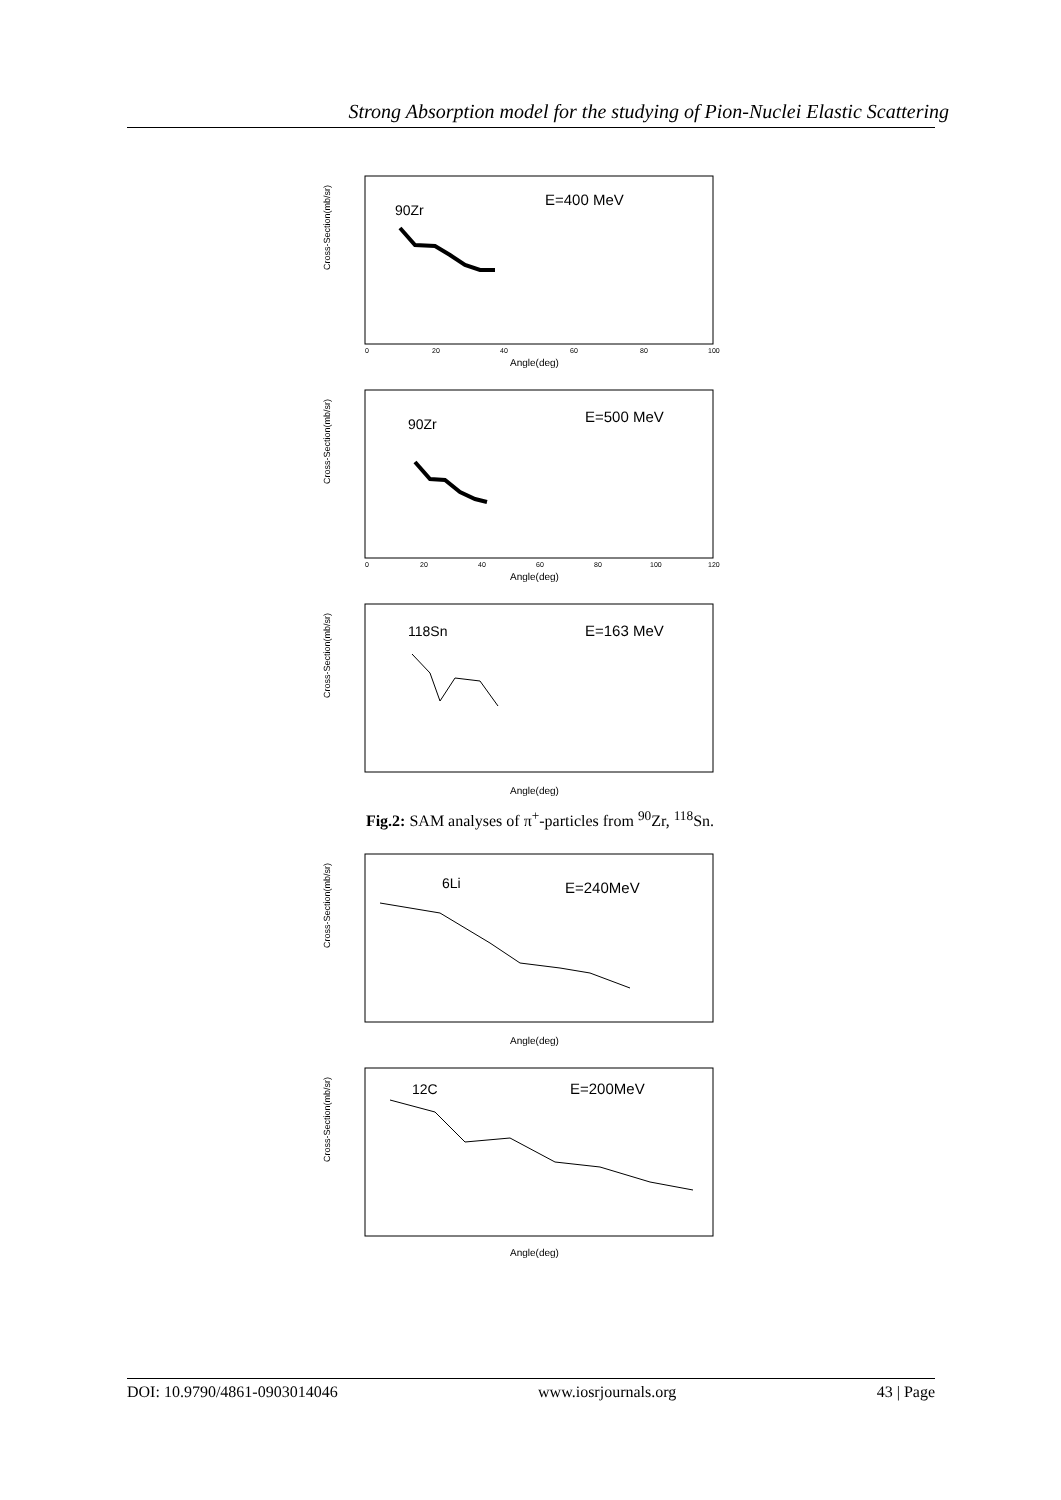Strong Absorption model for the studying of Pion-Nuclei Elastic Scattering
90Zr
E=400 MeV
Cross-Section(mb/sr)
0
20
40
60
80
100
Angle(deg)
90Zr
E=500 MeV
Cross-Section(mb/sr)
0
20
40
60
80
100
120
Angle(deg)
118Sn
E=163 MeV
Cross-Section(mb/sr)
Angle(deg)
Fig.2: SAM analyses of π<sup>+</sup>-particles from <sup>90</sup>Zr, <sup>118</sup>Sn.
6Li
E=240MeV
Cross-Section(mb/sr)
Angle(deg)
12C
E=200MeV
Cross-Section(mb/sr)
Angle(deg)
DOI: 10.9790/4861-0903014046 www.iosrjournals.org 43 | Page